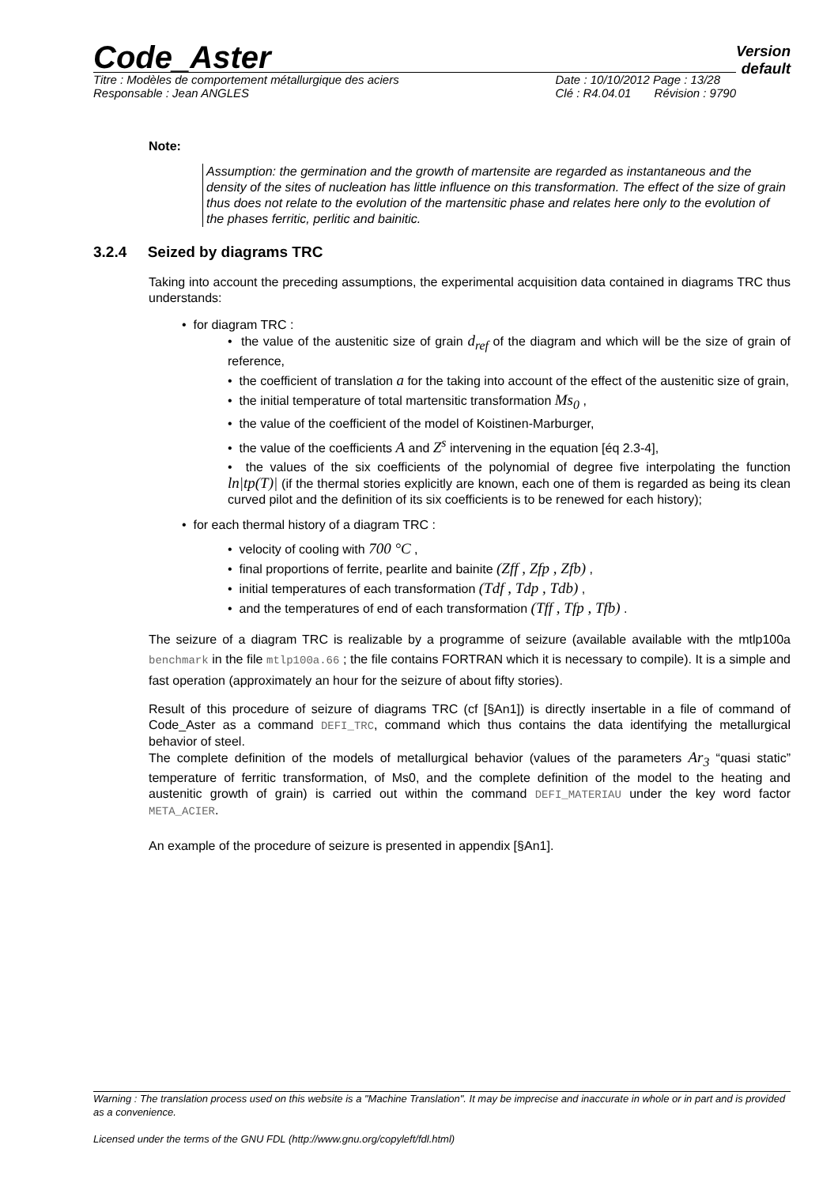Code_Aster Version
default
Titre : Modèles de comportement métallurgique des aciers
Responsable : Jean ANGLES Date : 10/10/2012 Page : 13/28
Clé : R4.04.01 Révision : 9790
Note:
Assumption: the germination and the growth of martensite are regarded as instantaneous and the density of the sites of nucleation has little influence on this transformation. The effect of the size of grain thus does not relate to the evolution of the martensitic phase and relates here only to the evolution of the phases ferritic, perlitic and bainitic.
3.2.4 Seized by diagrams TRC
Taking into account the preceding assumptions, the experimental acquisition data contained in diagrams TRC thus understands:
• for diagram TRC :
• the value of the austenitic size of grain d<sub>ref</sub> of the diagram and which will be the size of grain of reference,
• the coefficient of translation a for the taking into account of the effect of the austenitic size of grain,
• the initial temperature of total martensitic transformation Ms<sub>0</sub> ,
• the value of the coefficient of the model of Koistinen-Marburger,
• the value of the coefficients A and Z<sup>s</sup> intervening in the equation [éq 2.3-4],
• the values of the six coefficients of the polynomial of degree five interpolating the function ln|tp(T)| (if the thermal stories explicitly are known, each one of them is regarded as being its clean curved pilot and the definition of its six coefficients is to be renewed for each history);
• for each thermal history of a diagram TRC :
• velocity of cooling with 700 °C ,
• final proportions of ferrite, pearlite and bainite (Zff , Zfp , Zfb) ,
• initial temperatures of each transformation (Tdf , Tdp , Tdb) ,
• and the temperatures of end of each transformation (Tff , Tfp , Tfb) .
The seizure of a diagram TRC is realizable by a programme of seizure (available available with the mtlp100a benchmark in the file mtlp100a.66 ; the file contains FORTRAN which it is necessary to compile). It is a simple and fast operation (approximately an hour for the seizure of about fifty stories).
Result of this procedure of seizure of diagrams TRC (cf [§An1]) is directly insertable in a file of command of Code_Aster as a command DEFI_TRC, command which thus contains the data identifying the metallurgical behavior of steel.
The complete definition of the models of metallurgical behavior (values of the parameters Ar<sub>3</sub> “quasi static” temperature of ferritic transformation, of Ms0, and the complete definition of the model to the heating and austenitic growth of grain) is carried out within the command DEFI_MATERIAU under the key word factor META_ACIER.
An example of the procedure of seizure is presented in appendix [§An1].
Warning : The translation process used on this website is a "Machine Translation". It may be imprecise and inaccurate in whole or in part and is provided as a convenience.
Licensed under the terms of the GNU FDL (http://www.gnu.org/copyleft/fdl.html)